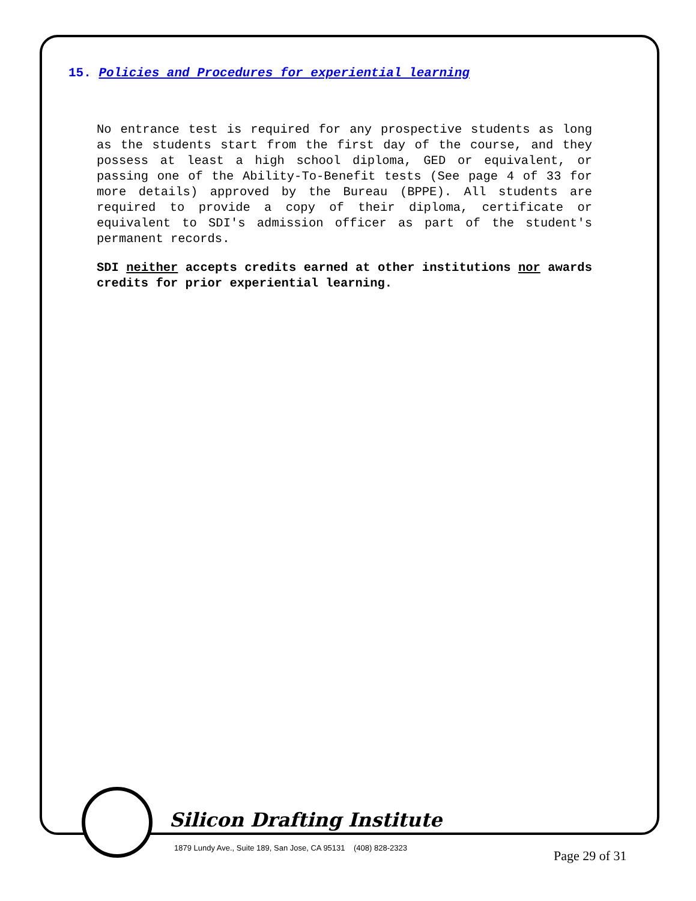15. Policies and Procedures for experiential learning
No entrance test is required for any prospective students as long as the students start from the first day of the course, and they possess at least a high school diploma, GED or equivalent, or passing one of the Ability-To-Benefit tests (See page 4 of 33 for more details) approved by the Bureau (BPPE). All students are required to provide a copy of their diploma, certificate or equivalent to SDI's admission officer as part of the student's permanent records.
SDI neither accepts credits earned at other institutions nor awards credits for prior experiential learning.
Silicon Drafting Institute
1879 Lundy Ave., Suite 189, San Jose, CA 95131 (408) 828-2323
Page 29 of 31